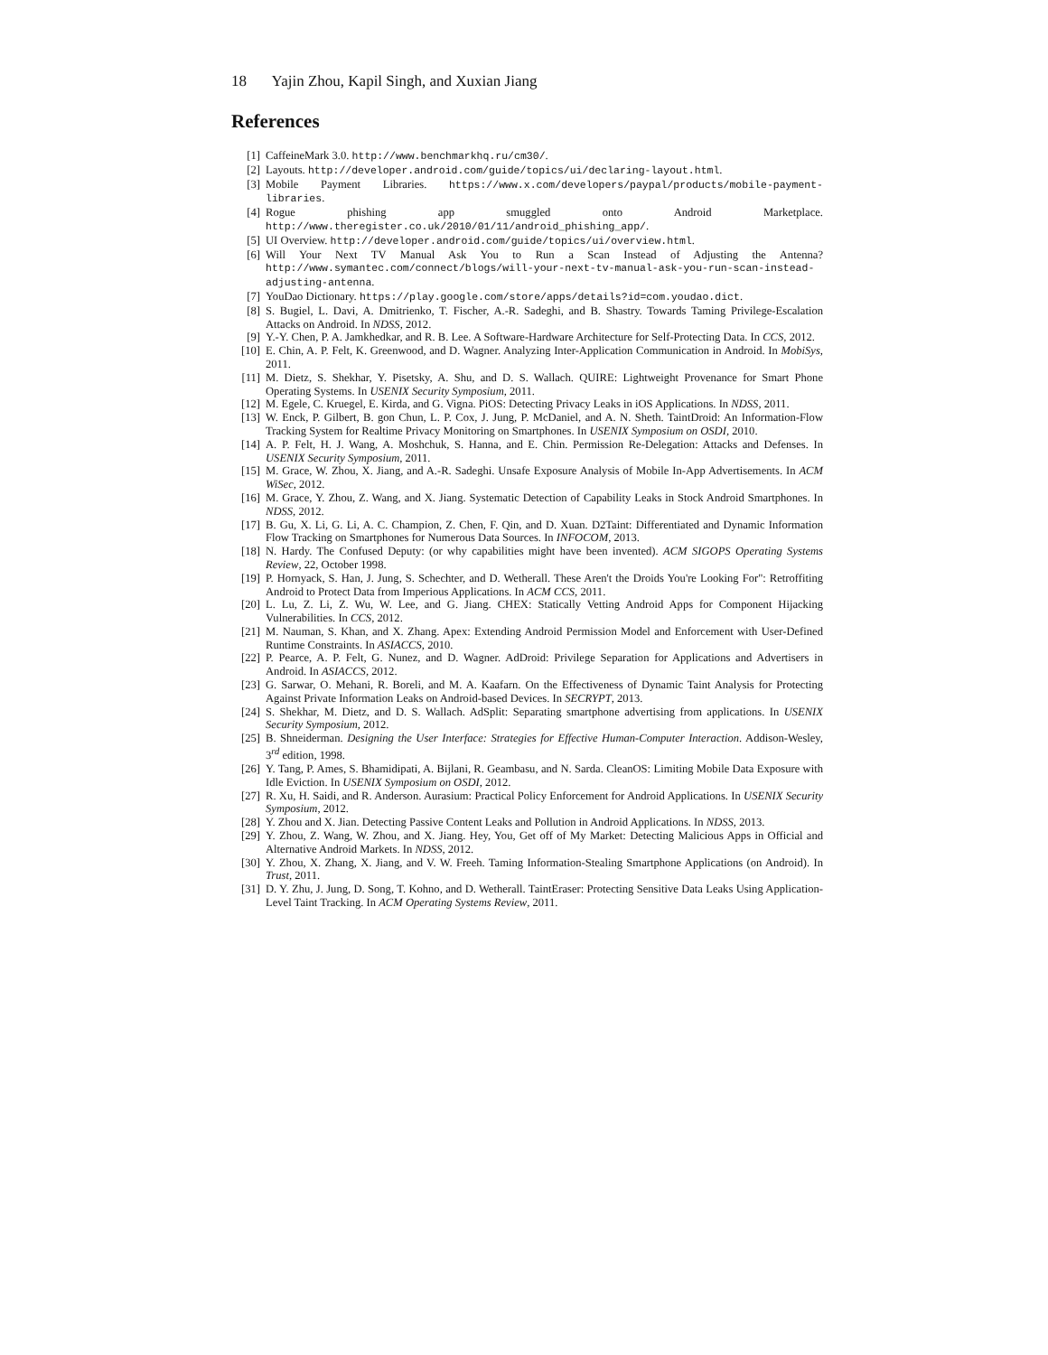18 Yajin Zhou, Kapil Singh, and Xuxian Jiang
References
[1] CaffeineMark 3.0. http://www.benchmarkhq.ru/cm30/.
[2] Layouts. http://developer.android.com/guide/topics/ui/declaring-layout.html.
[3] Mobile Payment Libraries. https://www.x.com/developers/paypal/products/mobile-payment-libraries.
[4] Rogue phishing app smuggled onto Android Marketplace. http://www.theregister.co.uk/2010/01/11/android_phishing_app/.
[5] UI Overview. http://developer.android.com/guide/topics/ui/overview.html.
[6] Will Your Next TV Manual Ask You to Run a Scan Instead of Adjusting the Antenna? http://www.symantec.com/connect/blogs/will-your-next-tv-manual-ask-you-run-scan-instead-adjusting-antenna.
[7] YouDao Dictionary. https://play.google.com/store/apps/details?id=com.youdao.dict.
[8] S. Bugiel, L. Davi, A. Dmitrienko, T. Fischer, A.-R. Sadeghi, and B. Shastry. Towards Taming Privilege-Escalation Attacks on Android. In NDSS, 2012.
[9] Y.-Y. Chen, P. A. Jamkhedkar, and R. B. Lee. A Software-Hardware Architecture for Self-Protecting Data. In CCS, 2012.
[10] E. Chin, A. P. Felt, K. Greenwood, and D. Wagner. Analyzing Inter-Application Communication in Android. In MobiSys, 2011.
[11] M. Dietz, S. Shekhar, Y. Pisetsky, A. Shu, and D. S. Wallach. QUIRE: Lightweight Provenance for Smart Phone Operating Systems. In USENIX Security Symposium, 2011.
[12] M. Egele, C. Kruegel, E. Kirda, and G. Vigna. PiOS: Detecting Privacy Leaks in iOS Applications. In NDSS, 2011.
[13] W. Enck, P. Gilbert, B. gon Chun, L. P. Cox, J. Jung, P. McDaniel, and A. N. Sheth. TaintDroid: An Information-Flow Tracking System for Realtime Privacy Monitoring on Smartphones. In USENIX Symposium on OSDI, 2010.
[14] A. P. Felt, H. J. Wang, A. Moshchuk, S. Hanna, and E. Chin. Permission Re-Delegation: Attacks and Defenses. In USENIX Security Symposium, 2011.
[15] M. Grace, W. Zhou, X. Jiang, and A.-R. Sadeghi. Unsafe Exposure Analysis of Mobile In-App Advertisements. In ACM WiSec, 2012.
[16] M. Grace, Y. Zhou, Z. Wang, and X. Jiang. Systematic Detection of Capability Leaks in Stock Android Smartphones. In NDSS, 2012.
[17] B. Gu, X. Li, G. Li, A. C. Champion, Z. Chen, F. Qin, and D. Xuan. D2Taint: Differentiated and Dynamic Information Flow Tracking on Smartphones for Numerous Data Sources. In INFOCOM, 2013.
[18] N. Hardy. The Confused Deputy: (or why capabilities might have been invented). ACM SIGOPS Operating Systems Review, 22, October 1998.
[19] P. Hornyack, S. Han, J. Jung, S. Schechter, and D. Wetherall. These Aren't the Droids You're Looking For": Retroffiting Android to Protect Data from Imperious Applications. In ACM CCS, 2011.
[20] L. Lu, Z. Li, Z. Wu, W. Lee, and G. Jiang. CHEX: Statically Vetting Android Apps for Component Hijacking Vulnerabilities. In CCS, 2012.
[21] M. Nauman, S. Khan, and X. Zhang. Apex: Extending Android Permission Model and Enforcement with User-Defined Runtime Constraints. In ASIACCS, 2010.
[22] P. Pearce, A. P. Felt, G. Nunez, and D. Wagner. AdDroid: Privilege Separation for Applications and Advertisers in Android. In ASIACCS, 2012.
[23] G. Sarwar, O. Mehani, R. Boreli, and M. A. Kaafarn. On the Effectiveness of Dynamic Taint Analysis for Protecting Against Private Information Leaks on Android-based Devices. In SECRYPT, 2013.
[24] S. Shekhar, M. Dietz, and D. S. Wallach. AdSplit: Separating smartphone advertising from applications. In USENIX Security Symposium, 2012.
[25] B. Shneiderman. Designing the User Interface: Strategies for Effective Human-Computer Interaction. Addison-Wesley, 3<sup>rd</sup> edition, 1998.
[26] Y. Tang, P. Ames, S. Bhamidipati, A. Bijlani, R. Geambasu, and N. Sarda. CleanOS: Limiting Mobile Data Exposure with Idle Eviction. In USENIX Symposium on OSDI, 2012.
[27] R. Xu, H. Saidi, and R. Anderson. Aurasium: Practical Policy Enforcement for Android Applications. In USENIX Security Symposium, 2012.
[28] Y. Zhou and X. Jian. Detecting Passive Content Leaks and Pollution in Android Applications. In NDSS, 2013.
[29] Y. Zhou, Z. Wang, W. Zhou, and X. Jiang. Hey, You, Get off of My Market: Detecting Malicious Apps in Official and Alternative Android Markets. In NDSS, 2012.
[30] Y. Zhou, X. Zhang, X. Jiang, and V. W. Freeh. Taming Information-Stealing Smartphone Applications (on Android). In Trust, 2011.
[31] D. Y. Zhu, J. Jung, D. Song, T. Kohno, and D. Wetherall. TaintEraser: Protecting Sensitive Data Leaks Using Application-Level Taint Tracking. In ACM Operating Systems Review, 2011.